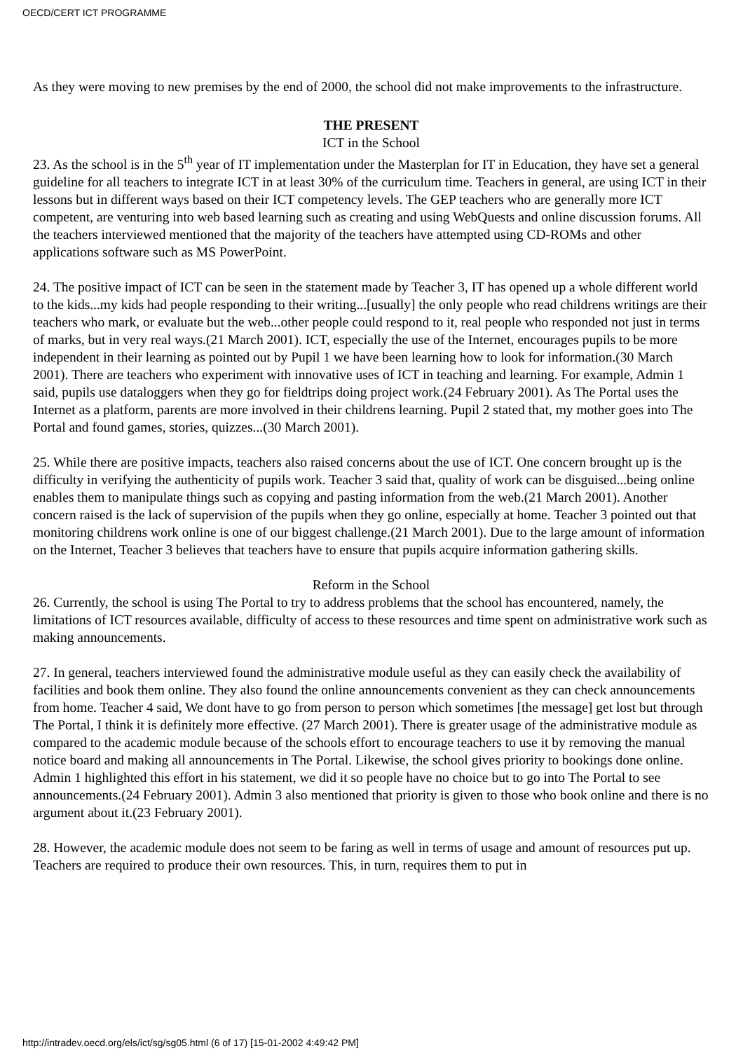OECD/CERT ICT PROGRAMME
As they were moving to new premises by the end of 2000, the school did not make improvements to the infrastructure.
THE PRESENT
ICT in the School
23. As the school is in the 5<sup>th</sup> year of IT implementation under the Masterplan for IT in Education, they have set a general guideline for all teachers to integrate ICT in at least 30% of the curriculum time. Teachers in general, are using ICT in their lessons but in different ways based on their ICT competency levels. The GEP teachers who are generally more ICT competent, are venturing into web based learning such as creating and using WebQuests and online discussion forums. All the teachers interviewed mentioned that the majority of the teachers have attempted using CD-ROMs and other applications software such as MS PowerPoint.
24. The positive impact of ICT can be seen in the statement made by Teacher 3, IT has opened up a whole different world to the kids...my kids had people responding to their writing...[usually] the only people who read childrens writings are their teachers who mark, or evaluate but the web...other people could respond to it, real people who responded not just in terms of marks, but in very real ways.(21 March 2001). ICT, especially the use of the Internet, encourages pupils to be more independent in their learning as pointed out by Pupil 1 we have been learning how to look for information.(30 March 2001). There are teachers who experiment with innovative uses of ICT in teaching and learning. For example, Admin 1 said, pupils use dataloggers when they go for fieldtrips doing project work.(24 February 2001). As The Portal uses the Internet as a platform, parents are more involved in their childrens learning. Pupil 2 stated that, my mother goes into The Portal and found games, stories, quizzes...(30 March 2001).
25. While there are positive impacts, teachers also raised concerns about the use of ICT. One concern brought up is the difficulty in verifying the authenticity of pupils work. Teacher 3 said that, quality of work can be disguised...being online enables them to manipulate things such as copying and pasting information from the web.(21 March 2001). Another concern raised is the lack of supervision of the pupils when they go online, especially at home. Teacher 3 pointed out that monitoring childrens work online is one of our biggest challenge.(21 March 2001). Due to the large amount of information on the Internet, Teacher 3 believes that teachers have to ensure that pupils acquire information gathering skills.
Reform in the School
26. Currently, the school is using The Portal to try to address problems that the school has encountered, namely, the limitations of ICT resources available, difficulty of access to these resources and time spent on administrative work such as making announcements.
27. In general, teachers interviewed found the administrative module useful as they can easily check the availability of facilities and book them online. They also found the online announcements convenient as they can check announcements from home. Teacher 4 said, We dont have to go from person to person which sometimes [the message] get lost but through The Portal, I think it is definitely more effective. (27 March 2001). There is greater usage of the administrative module as compared to the academic module because of the schools effort to encourage teachers to use it by removing the manual notice board and making all announcements in The Portal. Likewise, the school gives priority to bookings done online. Admin 1 highlighted this effort in his statement, we did it so people have no choice but to go into The Portal to see announcements.(24 February 2001). Admin 3 also mentioned that priority is given to those who book online and there is no argument about it.(23 February 2001).
28. However, the academic module does not seem to be faring as well in terms of usage and amount of resources put up. Teachers are required to produce their own resources. This, in turn, requires them to put in
http://intradev.oecd.org/els/ict/sg/sg05.html (6 of 17) [15-01-2002 4:49:42 PM]